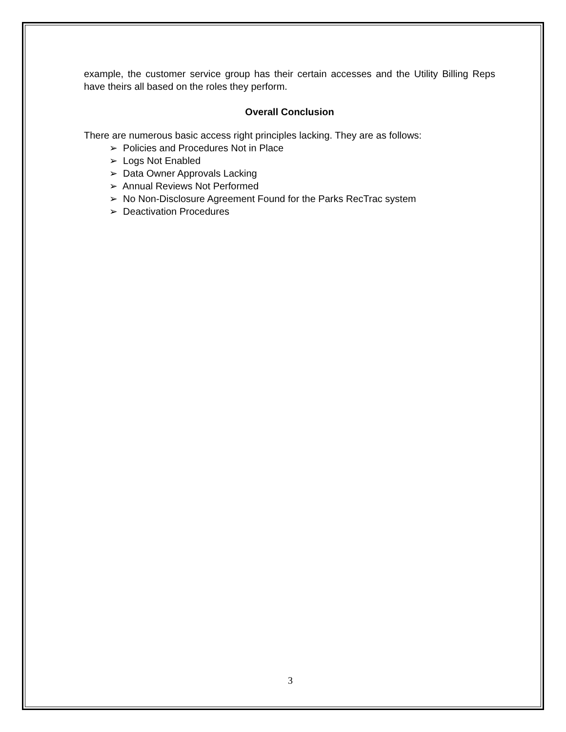example, the customer service group has their certain accesses and the Utility Billing Reps have theirs all based on the roles they perform.
Overall Conclusion
There are numerous basic access right principles lacking. They are as follows:
➢ Policies and Procedures Not in Place
➢ Logs Not Enabled
➢ Data Owner Approvals Lacking
➢ Annual Reviews Not Performed
➢ No Non-Disclosure Agreement Found for the Parks RecTrac system
➢ Deactivation Procedures
3